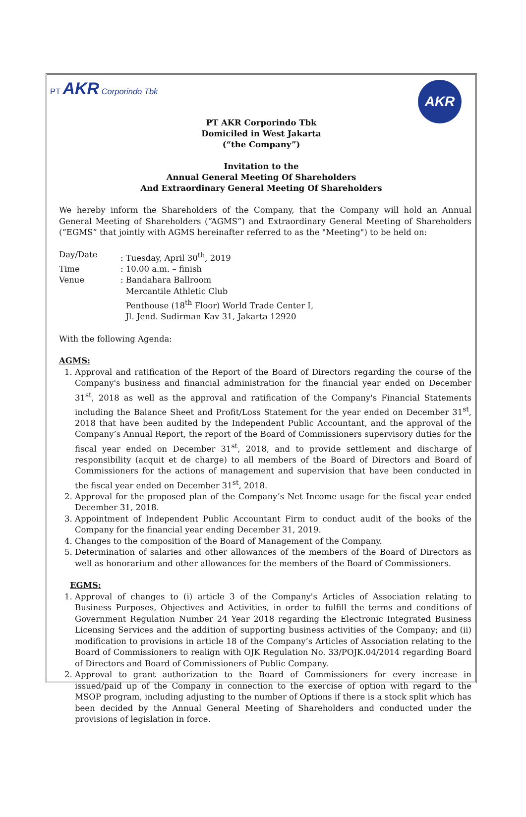PT AKR Corporindo Tbk
AKR
PT AKR Corporindo Tbk
Domiciled in West Jakarta
(“the Company”)
Invitation to the
Annual General Meeting Of Shareholders
And Extraordinary General Meeting Of Shareholders
We hereby inform the Shareholders of the Company, that the Company will hold an Annual General Meeting of Shareholders (“AGMS”) and Extraordinary General Meeting of Shareholders (“EGMS” that jointly with AGMS hereinafter referred to as the "Meeting") to be held on:
| Day/Date | : Tuesday, April 30<sup>th</sup>, 2019 |
| Time | : 10.00 a.m. – finish |
| Venue | : Bandahara Ballroom Mercantile Athletic Club Penthouse (18<sup>th</sup> Floor) World Trade Center I, Jl. Jend. Sudirman Kav 31, Jakarta 12920 |
With the following Agenda:
AGMS:
1. Approval and ratification of the Report of the Board of Directors regarding the course of the Company's business and financial administration for the financial year ended on December 31<sup>st</sup>, 2018 as well as the approval and ratification of the Company's Financial Statements including the Balance Sheet and Profit/Loss Statement for the year ended on December 31<sup>st</sup>, 2018 that have been audited by the Independent Public Accountant, and the approval of the Company’s Annual Report, the report of the Board of Commissioners supervisory duties for the fiscal year ended on December 31<sup>st</sup>, 2018, and to provide settlement and discharge of responsibility (acquit et de charge) to all members of the Board of Directors and Board of Commissioners for the actions of management and supervision that have been conducted in the fiscal year ended on December 31<sup>st</sup>, 2018.
2. Approval for the proposed plan of the Company’s Net Income usage for the fiscal year ended December 31, 2018.
3. Appointment of Independent Public Accountant Firm to conduct audit of the books of the Company for the financial year ending December 31, 2019.
4. Changes to the composition of the Board of Management of the Company.
5. Determination of salaries and other allowances of the members of the Board of Directors as well as honorarium and other allowances for the members of the Board of Commissioners.
EGMS:
1. Approval of changes to (i) article 3 of the Company's Articles of Association relating to Business Purposes, Objectives and Activities, in order to fulfill the terms and conditions of Government Regulation Number 24 Year 2018 regarding the Electronic Integrated Business Licensing Services and the addition of supporting business activities of the Company; and (ii) modification to provisions in article 18 of the Company’s Articles of Association relating to the Board of Commissioners to realign with OJK Regulation No. 33/POJK.04/2014 regarding Board of Directors and Board of Commissioners of Public Company.
2. Approval to grant authorization to the Board of Commissioners for every increase in issued/paid up of the Company in connection to the exercise of option with regard to the MSOP program, including adjusting to the number of Options if there is a stock split which has been decided by the Annual General Meeting of Shareholders and conducted under the provisions of legislation in force.